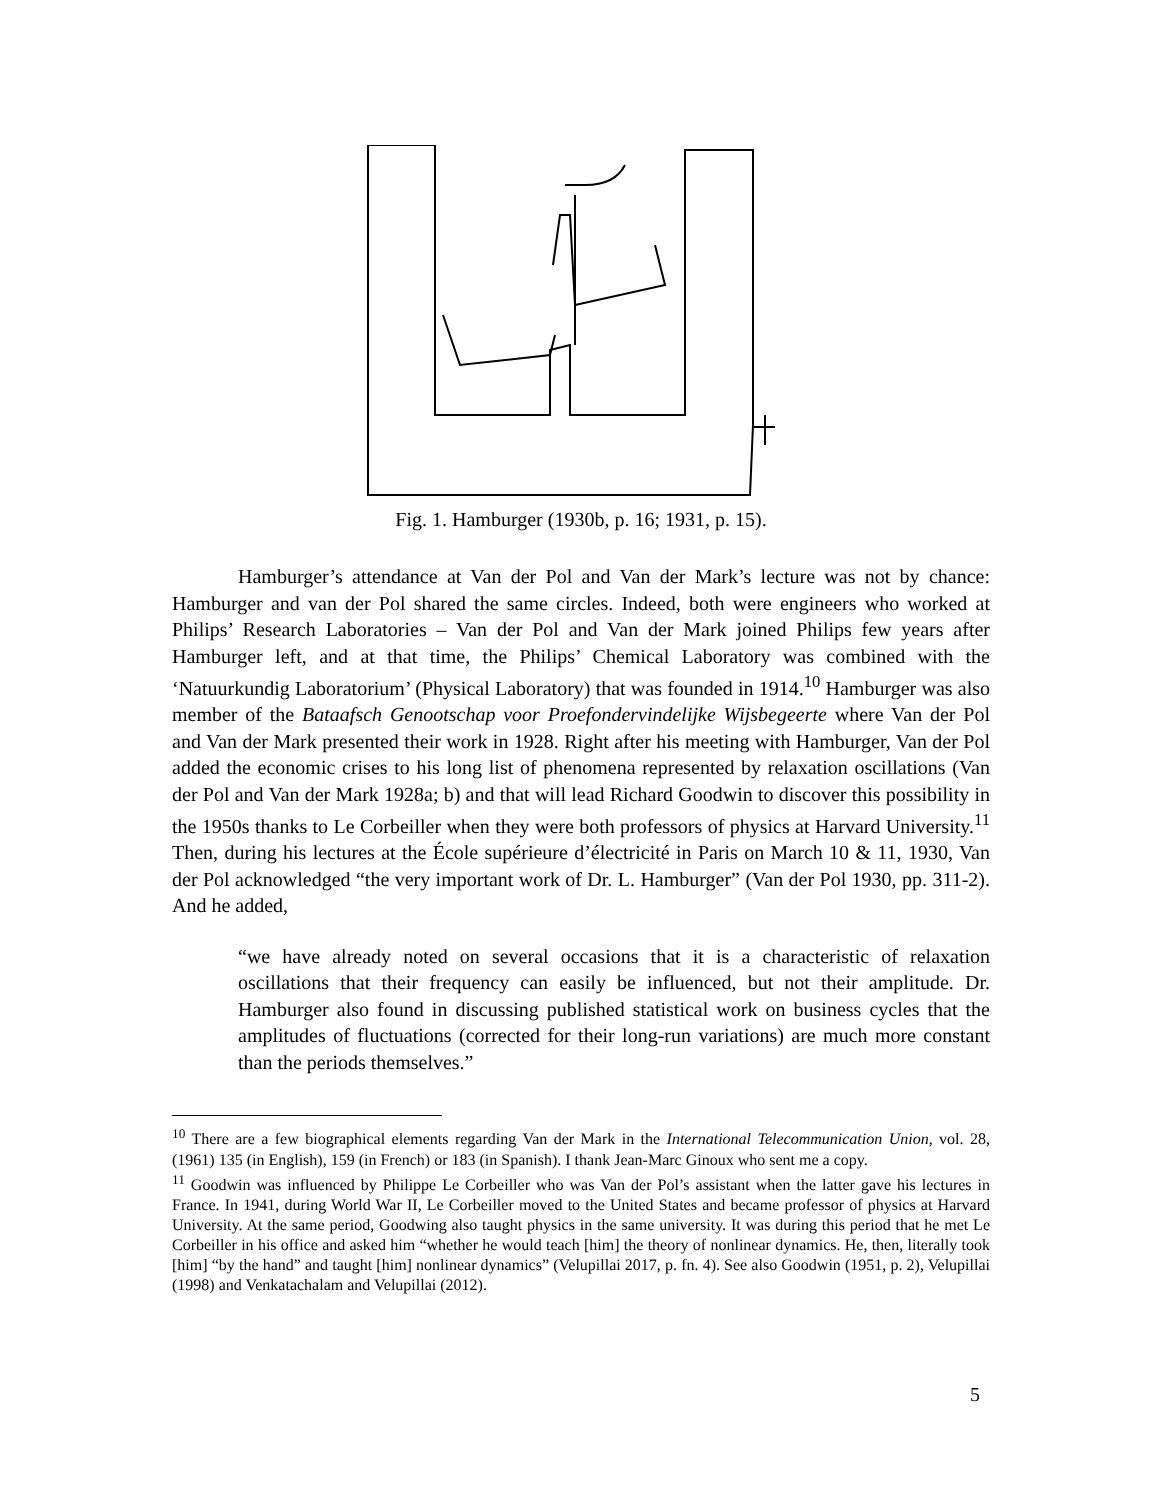Fig. 1. Hamburger (1930b, p. 16; 1931, p. 15).
Hamburger’s attendance at Van der Pol and Van der Mark’s lecture was not by chance: Hamburger and van der Pol shared the same circles. Indeed, both were engineers who worked at Philips’ Research Laboratories – Van der Pol and Van der Mark joined Philips few years after Hamburger left, and at that time, the Philips’ Chemical Laboratory was combined with the ‘Natuurkundig Laboratorium’ (Physical Laboratory) that was founded in 1914.<sup>10</sup> Hamburger was also member of the Bataafsch Genootschap voor Proefondervindelijke Wijsbegeerte where Van der Pol and Van der Mark presented their work in 1928. Right after his meeting with Hamburger, Van der Pol added the economic crises to his long list of phenomena represented by relaxation oscillations (Van der Pol and Van der Mark 1928a; b) and that will lead Richard Goodwin to discover this possibility in the 1950s thanks to Le Corbeiller when they were both professors of physics at Harvard University.<sup>11</sup> Then, during his lectures at the École supérieure d’électricité in Paris on March 10 & 11, 1930, Van der Pol acknowledged “the very important work of Dr. L. Hamburger” (Van der Pol 1930, pp. 311-2). And he added,
“we have already noted on several occasions that it is a characteristic of relaxation oscillations that their frequency can easily be influenced, but not their amplitude. Dr. Hamburger also found in discussing published statistical work on business cycles that the amplitudes of fluctuations (corrected for their long-run variations) are much more constant than the periods themselves.”
<sup>10</sup> There are a few biographical elements regarding Van der Mark in the International Telecommunication Union, vol. 28, (1961) 135 (in English), 159 (in French) or 183 (in Spanish). I thank Jean-Marc Ginoux who sent me a copy.
<sup>11</sup> Goodwin was influenced by Philippe Le Corbeiller who was Van der Pol’s assistant when the latter gave his lectures in France. In 1941, during World War II, Le Corbeiller moved to the United States and became professor of physics at Harvard University. At the same period, Goodwing also taught physics in the same university. It was during this period that he met Le Corbeiller in his office and asked him “whether he would teach [him] the theory of nonlinear dynamics. He, then, literally took [him] “by the hand” and taught [him] nonlinear dynamics” (Velupillai 2017, p. fn. 4). See also Goodwin (1951, p. 2), Velupillai (1998) and Venkatachalam and Velupillai (2012).
5